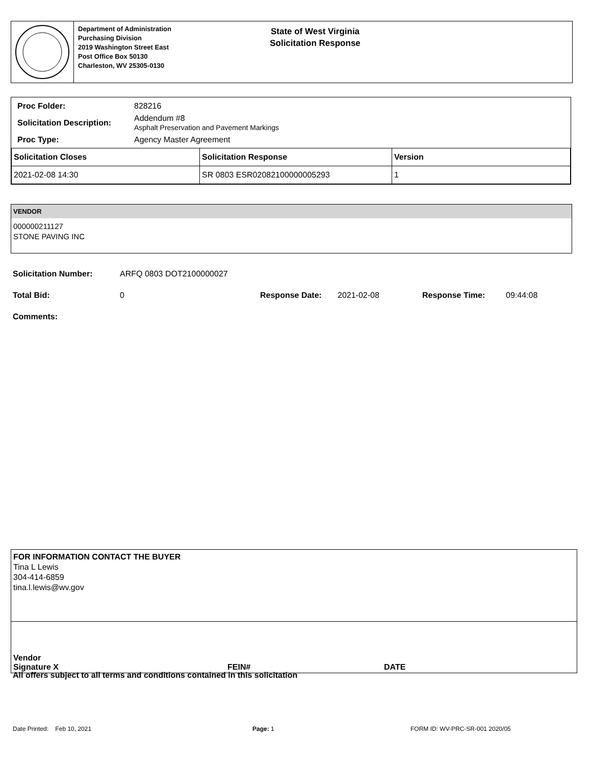Department of Administration
Purchasing Division
2019 Washington Street East
Post Office Box 50130
Charleston, WV 25305-0130
State of West Virginia
Solicitation Response
Proc Folder: 828216
Solicitation Description: Addendum #8
Asphalt Preservation and Pavement Markings
Proc Type: Agency Master Agreement
| Solicitation Closes | Solicitation Response | Version |
| --- | --- | --- |
| 2021-02-08 14:30 | SR 0803 ESR02082100000005293 | 1 |
VENDOR
000000211127
STONE PAVING INC
Solicitation Number: ARFQ 0803 DOT2100000027
Total Bid: 0 Response Date: 2021-02-08 Response Time: 09:44:08
Comments:
FOR INFORMATION CONTACT THE BUYER
Tina L Lewis
304-414-6859
tina.l.lewis@wv.gov
Vendor
Signature X FEIN# DATE
All offers subject to all terms and conditions contained in this solicitation
Date Printed: Feb 10, 2021 Page: 1 FORM ID: WV-PRC-SR-001 2020/05